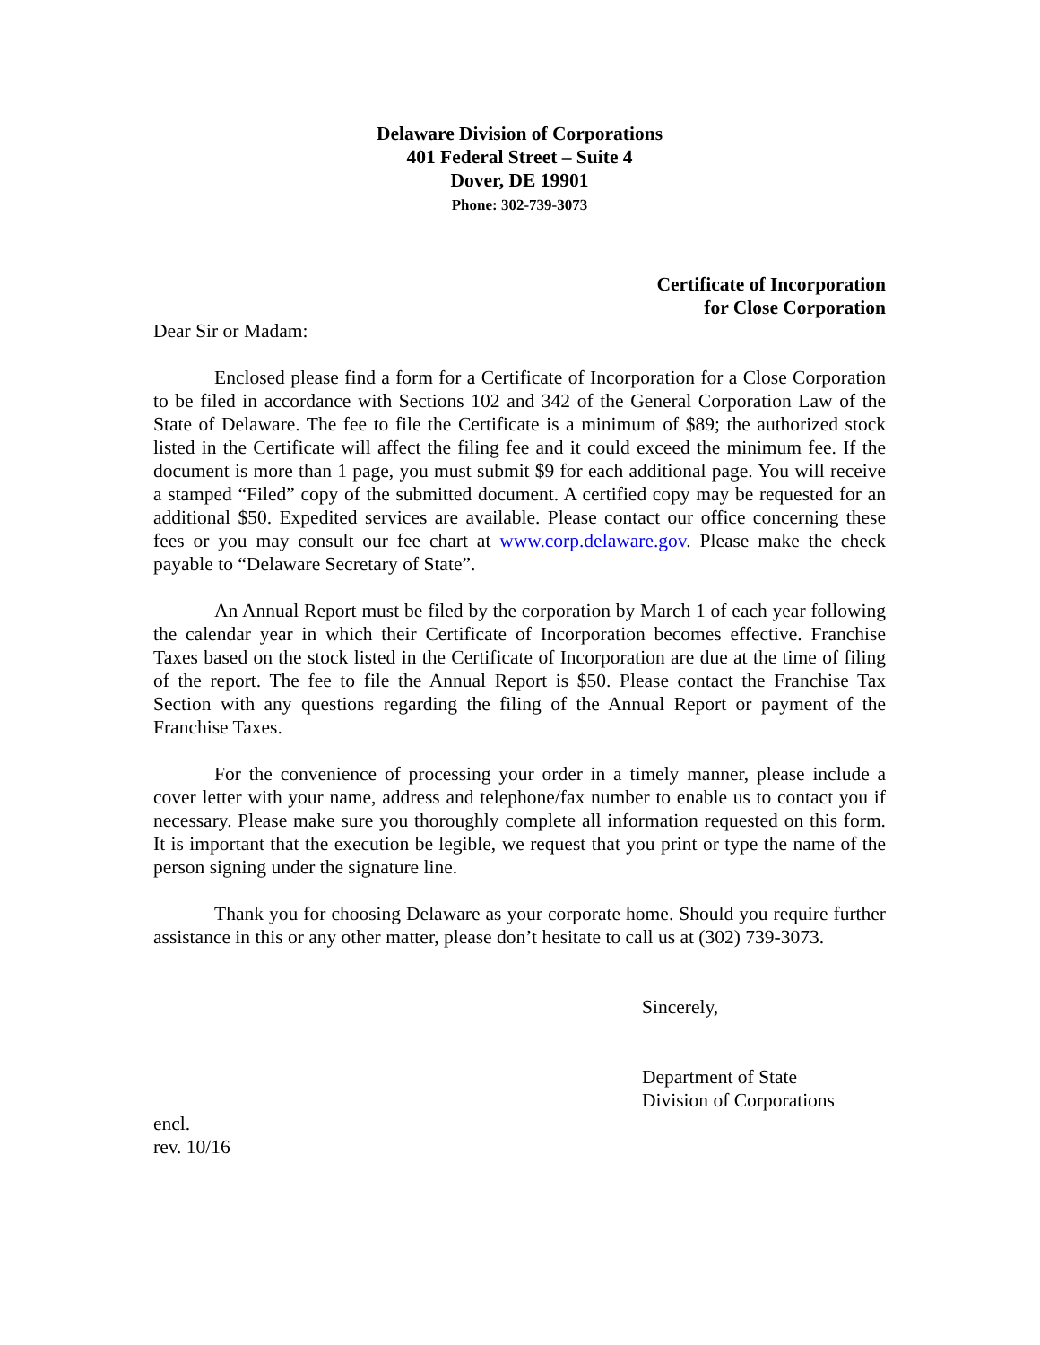Delaware Division of Corporations
401 Federal Street – Suite 4
Dover, DE 19901
Phone: 302-739-3073
Certificate of Incorporation
for Close Corporation
Dear Sir or Madam:
Enclosed please find a form for a Certificate of Incorporation for a Close Corporation to be filed in accordance with Sections 102 and 342 of the General Corporation Law of the State of Delaware. The fee to file the Certificate is a minimum of $89; the authorized stock listed in the Certificate will affect the filing fee and it could exceed the minimum fee. If the document is more than 1 page, you must submit $9 for each additional page. You will receive a stamped “Filed” copy of the submitted document. A certified copy may be requested for an additional $50. Expedited services are available. Please contact our office concerning these fees or you may consult our fee chart at www.corp.delaware.gov. Please make the check payable to “Delaware Secretary of State”.
An Annual Report must be filed by the corporation by March 1 of each year following the calendar year in which their Certificate of Incorporation becomes effective. Franchise Taxes based on the stock listed in the Certificate of Incorporation are due at the time of filing of the report. The fee to file the Annual Report is $50. Please contact the Franchise Tax Section with any questions regarding the filing of the Annual Report or payment of the Franchise Taxes.
For the convenience of processing your order in a timely manner, please include a cover letter with your name, address and telephone/fax number to enable us to contact you if necessary. Please make sure you thoroughly complete all information requested on this form. It is important that the execution be legible, we request that you print or type the name of the person signing under the signature line.
Thank you for choosing Delaware as your corporate home. Should you require further assistance in this or any other matter, please don’t hesitate to call us at (302) 739-3073.
Sincerely,
Department of State
Division of Corporations
encl.
rev. 10/16